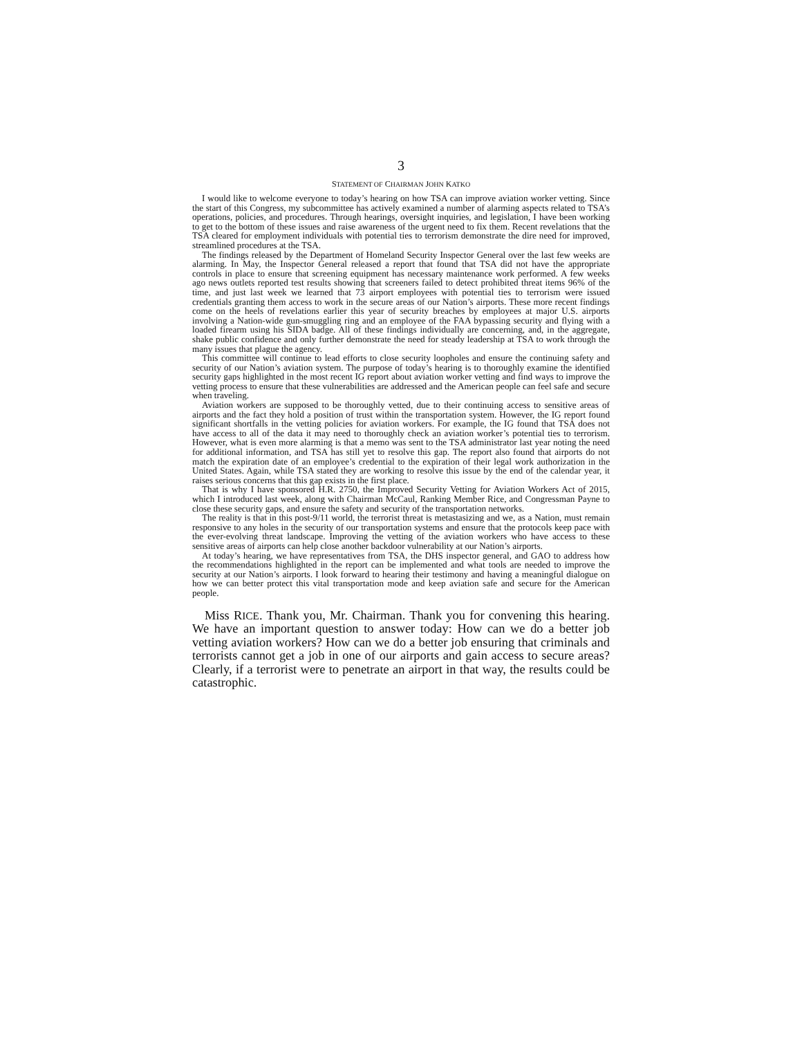3
STATEMENT OF CHAIRMAN JOHN KATKO
I would like to welcome everyone to today’s hearing on how TSA can improve aviation worker vetting. Since the start of this Congress, my subcommittee has actively examined a number of alarming aspects related to TSA’s operations, policies, and procedures. Through hearings, oversight inquiries, and legislation, I have been working to get to the bottom of these issues and raise awareness of the urgent need to fix them. Recent revelations that the TSA cleared for employment individuals with potential ties to terrorism demonstrate the dire need for improved, streamlined procedures at the TSA.
The findings released by the Department of Homeland Security Inspector General over the last few weeks are alarming. In May, the Inspector General released a report that found that TSA did not have the appropriate controls in place to ensure that screening equipment has necessary maintenance work performed. A few weeks ago news outlets reported test results showing that screeners failed to detect prohibited threat items 96% of the time, and just last week we learned that 73 airport employees with potential ties to terrorism were issued credentials granting them access to work in the secure areas of our Nation’s airports. These more recent findings come on the heels of revelations earlier this year of security breaches by employees at major U.S. airports involving a Nation-wide gun-smuggling ring and an employee of the FAA bypassing security and flying with a loaded firearm using his SIDA badge. All of these findings individually are concerning, and, in the aggregate, shake public confidence and only further demonstrate the need for steady leadership at TSA to work through the many issues that plague the agency.
This committee will continue to lead efforts to close security loopholes and ensure the continuing safety and security of our Nation’s aviation system. The purpose of today’s hearing is to thoroughly examine the identified security gaps highlighted in the most recent IG report about aviation worker vetting and find ways to improve the vetting process to ensure that these vulnerabilities are addressed and the American people can feel safe and secure when traveling.
Aviation workers are supposed to be thoroughly vetted, due to their continuing access to sensitive areas of airports and the fact they hold a position of trust within the transportation system. However, the IG report found significant shortfalls in the vetting policies for aviation workers. For example, the IG found that TSA does not have access to all of the data it may need to thoroughly check an aviation worker’s potential ties to terrorism. However, what is even more alarming is that a memo was sent to the TSA administrator last year noting the need for additional information, and TSA has still yet to resolve this gap. The report also found that airports do not match the expiration date of an employee’s credential to the expiration of their legal work authorization in the United States. Again, while TSA stated they are working to resolve this issue by the end of the calendar year, it raises serious concerns that this gap exists in the first place.
That is why I have sponsored H.R. 2750, the Improved Security Vetting for Aviation Workers Act of 2015, which I introduced last week, along with Chairman McCaul, Ranking Member Rice, and Congressman Payne to close these security gaps, and ensure the safety and security of the transportation networks.
The reality is that in this post-9/11 world, the terrorist threat is metastasizing and we, as a Nation, must remain responsive to any holes in the security of our transportation systems and ensure that the protocols keep pace with the ever-evolving threat landscape. Improving the vetting of the aviation workers who have access to these sensitive areas of airports can help close another backdoor vulnerability at our Nation’s airports.
At today’s hearing, we have representatives from TSA, the DHS inspector general, and GAO to address how the recommendations highlighted in the report can be implemented and what tools are needed to improve the security at our Nation’s airports. I look forward to hearing their testimony and having a meaningful dialogue on how we can better protect this vital transportation mode and keep aviation safe and secure for the American people.
Miss RICE. Thank you, Mr. Chairman. Thank you for convening this hearing. We have an important question to answer today: How can we do a better job vetting aviation workers? How can we do a better job ensuring that criminals and terrorists cannot get a job in one of our airports and gain access to secure areas? Clearly, if a terrorist were to penetrate an airport in that way, the results could be catastrophic.